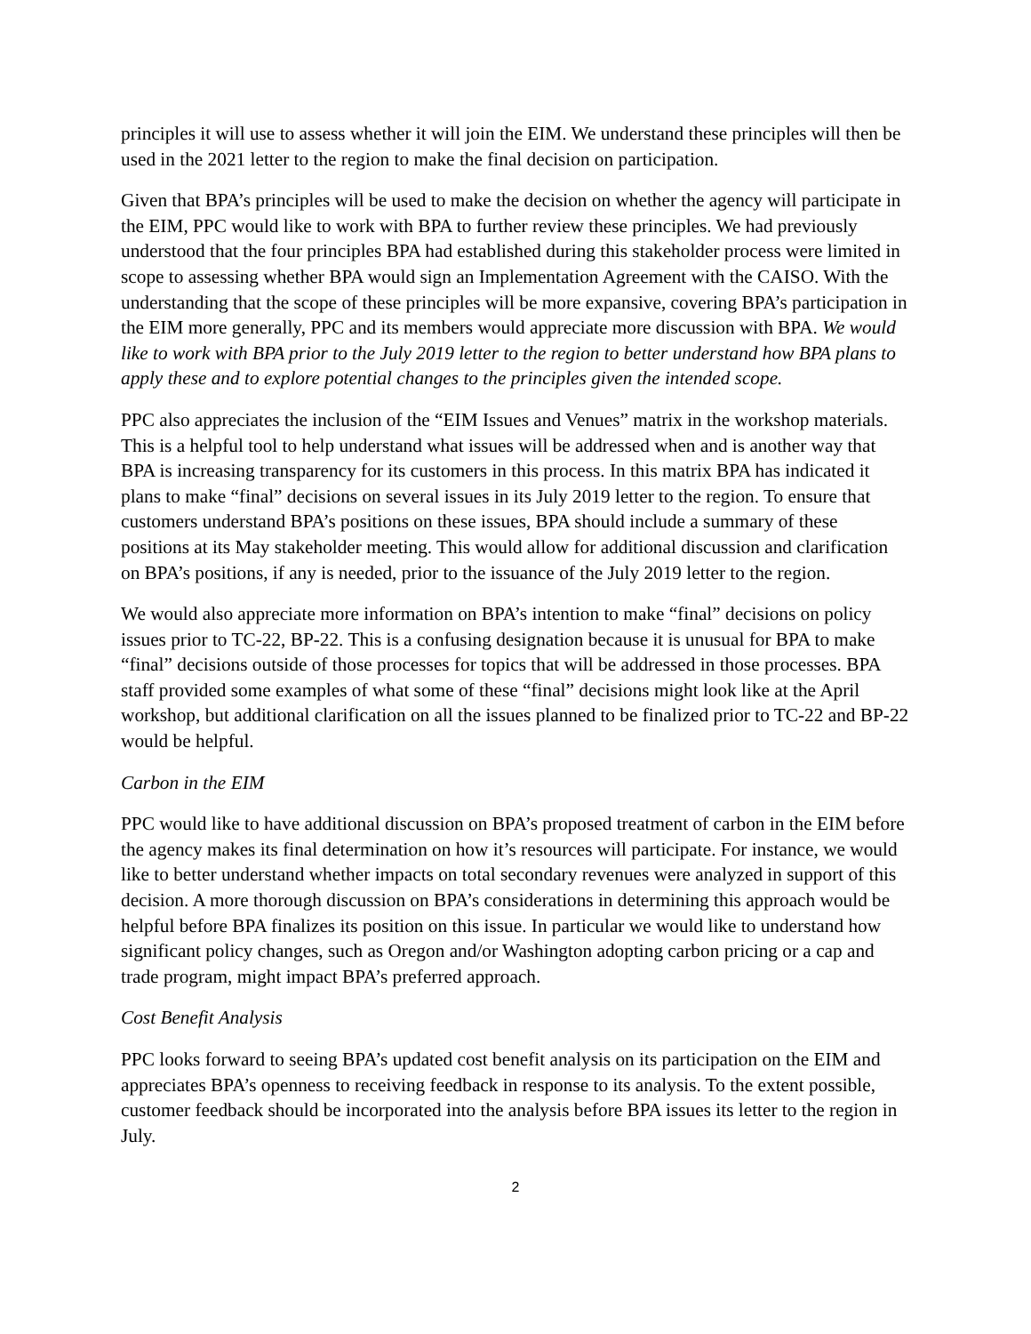principles it will use to assess whether it will join the EIM. We understand these principles will then be used in the 2021 letter to the region to make the final decision on participation.
Given that BPA’s principles will be used to make the decision on whether the agency will participate in the EIM, PPC would like to work with BPA to further review these principles. We had previously understood that the four principles BPA had established during this stakeholder process were limited in scope to assessing whether BPA would sign an Implementation Agreement with the CAISO. With the understanding that the scope of these principles will be more expansive, covering BPA’s participation in the EIM more generally, PPC and its members would appreciate more discussion with BPA. We would like to work with BPA prior to the July 2019 letter to the region to better understand how BPA plans to apply these and to explore potential changes to the principles given the intended scope.
PPC also appreciates the inclusion of the “EIM Issues and Venues” matrix in the workshop materials. This is a helpful tool to help understand what issues will be addressed when and is another way that BPA is increasing transparency for its customers in this process. In this matrix BPA has indicated it plans to make “final” decisions on several issues in its July 2019 letter to the region. To ensure that customers understand BPA’s positions on these issues, BPA should include a summary of these positions at its May stakeholder meeting. This would allow for additional discussion and clarification on BPA’s positions, if any is needed, prior to the issuance of the July 2019 letter to the region.
We would also appreciate more information on BPA’s intention to make “final” decisions on policy issues prior to TC-22, BP-22. This is a confusing designation because it is unusual for BPA to make “final” decisions outside of those processes for topics that will be addressed in those processes. BPA staff provided some examples of what some of these “final” decisions might look like at the April workshop, but additional clarification on all the issues planned to be finalized prior to TC-22 and BP-22 would be helpful.
Carbon in the EIM
PPC would like to have additional discussion on BPA’s proposed treatment of carbon in the EIM before the agency makes its final determination on how it’s resources will participate. For instance, we would like to better understand whether impacts on total secondary revenues were analyzed in support of this decision. A more thorough discussion on BPA’s considerations in determining this approach would be helpful before BPA finalizes its position on this issue. In particular we would like to understand how significant policy changes, such as Oregon and/or Washington adopting carbon pricing or a cap and trade program, might impact BPA’s preferred approach.
Cost Benefit Analysis
PPC looks forward to seeing BPA’s updated cost benefit analysis on its participation on the EIM and appreciates BPA’s openness to receiving feedback in response to its analysis. To the extent possible, customer feedback should be incorporated into the analysis before BPA issues its letter to the region in July.
2